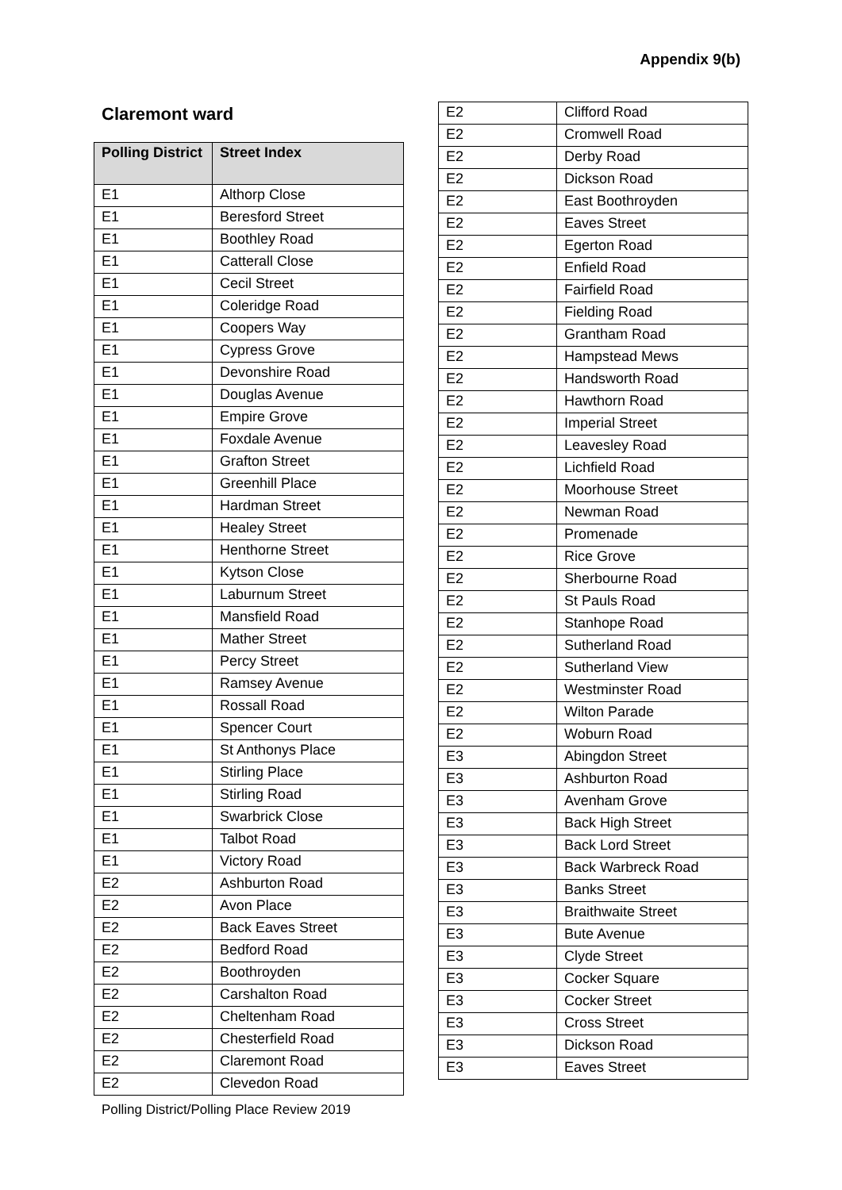Appendix 9(b)
Claremont ward
| Polling District | Street Index |
| --- | --- |
| E1 | Althorp Close |
| E1 | Beresford Street |
| E1 | Boothley Road |
| E1 | Catterall Close |
| E1 | Cecil Street |
| E1 | Coleridge Road |
| E1 | Coopers Way |
| E1 | Cypress Grove |
| E1 | Devonshire Road |
| E1 | Douglas Avenue |
| E1 | Empire Grove |
| E1 | Foxdale Avenue |
| E1 | Grafton Street |
| E1 | Greenhill Place |
| E1 | Hardman Street |
| E1 | Healey Street |
| E1 | Henthorne Street |
| E1 | Kytson Close |
| E1 | Laburnum Street |
| E1 | Mansfield Road |
| E1 | Mather Street |
| E1 | Percy Street |
| E1 | Ramsey Avenue |
| E1 | Rossall Road |
| E1 | Spencer Court |
| E1 | St Anthonys Place |
| E1 | Stirling Place |
| E1 | Stirling Road |
| E1 | Swarbrick Close |
| E1 | Talbot Road |
| E1 | Victory Road |
| E2 | Ashburton Road |
| E2 | Avon Place |
| E2 | Back Eaves Street |
| E2 | Bedford Road |
| E2 | Boothroyden |
| E2 | Carshalton Road |
| E2 | Cheltenham Road |
| E2 | Chesterfield Road |
| E2 | Claremont Road |
| E2 | Clevedon Road |
| E2 | Clifford Road |
| E2 | Cromwell Road |
| E2 | Derby Road |
| E2 | Dickson Road |
| E2 | East Boothroyden |
| E2 | Eaves Street |
| E2 | Egerton Road |
| E2 | Enfield Road |
| E2 | Fairfield Road |
| E2 | Fielding Road |
| E2 | Grantham Road |
| E2 | Hampstead Mews |
| E2 | Handsworth Road |
| E2 | Hawthorn Road |
| E2 | Imperial Street |
| E2 | Leavesley Road |
| E2 | Lichfield Road |
| E2 | Moorhouse Street |
| E2 | Newman Road |
| E2 | Promenade |
| E2 | Rice Grove |
| E2 | Sherbourne Road |
| E2 | St Pauls Road |
| E2 | Stanhope Road |
| E2 | Sutherland Road |
| E2 | Sutherland View |
| E2 | Westminster Road |
| E2 | Wilton Parade |
| E2 | Woburn Road |
| E3 | Abingdon Street |
| E3 | Ashburton Road |
| E3 | Avenham Grove |
| E3 | Back High Street |
| E3 | Back Lord Street |
| E3 | Back Warbreck Road |
| E3 | Banks Street |
| E3 | Braithwaite Street |
| E3 | Bute Avenue |
| E3 | Clyde Street |
| E3 | Cocker Square |
| E3 | Cocker Street |
| E3 | Cross Street |
| E3 | Dickson Road |
| E3 | Eaves Street |
Polling District/Polling Place Review 2019